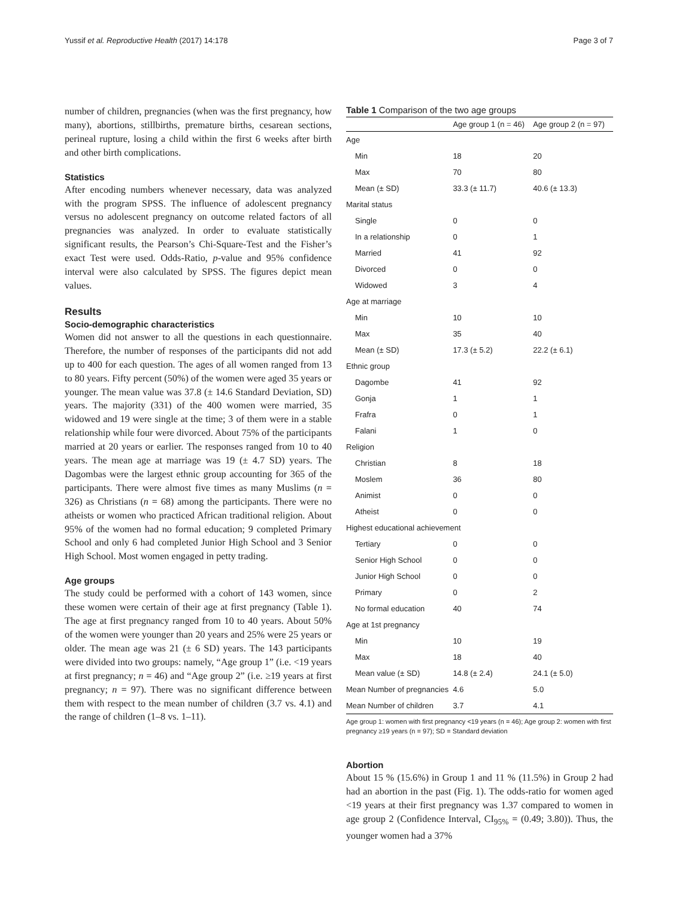Yussif et al. Reproductive Health (2017) 14:178 Page 3 of 7
number of children, pregnancies (when was the first pregnancy, how many), abortions, stillbirths, premature births, cesarean sections, perineal rupture, losing a child within the first 6 weeks after birth and other birth complications.
Statistics
After encoding numbers whenever necessary, data was analyzed with the program SPSS. The influence of adolescent pregnancy versus no adolescent pregnancy on outcome related factors of all pregnancies was analyzed. In order to evaluate statistically significant results, the Pearson’s Chi-Square-Test and the Fisher’s exact Test were used. Odds-Ratio, p-value and 95% confidence interval were also calculated by SPSS. The figures depict mean values.
Results
Socio-demographic characteristics
Women did not answer to all the questions in each questionnaire. Therefore, the number of responses of the participants did not add up to 400 for each question. The ages of all women ranged from 13 to 80 years. Fifty percent (50%) of the women were aged 35 years or younger. The mean value was 37.8 (± 14.6 Standard Deviation, SD) years. The majority (331) of the 400 women were married, 35 widowed and 19 were single at the time; 3 of them were in a stable relationship while four were divorced. About 75% of the participants married at 20 years or earlier. The responses ranged from 10 to 40 years. The mean age at marriage was 19 (± 4.7 SD) years. The Dagombas were the largest ethnic group accounting for 365 of the participants. There were almost five times as many Muslims (n = 326) as Christians (n = 68) among the participants. There were no atheists or women who practiced African traditional religion. About 95% of the women had no formal education; 9 completed Primary School and only 6 had completed Junior High School and 3 Senior High School. Most women engaged in petty trading.
Age groups
The study could be performed with a cohort of 143 women, since these women were certain of their age at first pregnancy (Table 1). The age at first pregnancy ranged from 10 to 40 years. About 50% of the women were younger than 20 years and 25% were 25 years or older. The mean age was 21 (± 6 SD) years. The 143 participants were divided into two groups: namely, “Age group 1” (i.e. <19 years at first pregnancy; n = 46) and “Age group 2” (i.e. ≥19 years at first pregnancy; n = 97). There was no significant difference between them with respect to the mean number of children (3.7 vs. 4.1) and the range of children (1–8 vs. 1–11).
Table 1 Comparison of the two age groups
| | Age group 1 (n = 46) | Age group 2 (n = 97) |
| --- | --- | --- |
| Age | | |
| Min | 18 | 20 |
| Max | 70 | 80 |
| Mean (± SD) | 33.3 (± 11.7) | 40.6 (± 13.3) |
| Marital status | | |
| Single | 0 | 0 |
| In a relationship | 0 | 1 |
| Married | 41 | 92 |
| Divorced | 0 | 0 |
| Widowed | 3 | 4 |
| Age at marriage | | |
| Min | 10 | 10 |
| Max | 35 | 40 |
| Mean (± SD) | 17.3 (± 5.2) | 22.2 (± 6.1) |
| Ethnic group | | |
| Dagombe | 41 | 92 |
| Gonja | 1 | 1 |
| Frafra | 0 | 1 |
| Falani | 1 | 0 |
| Religion | | |
| Christian | 8 | 18 |
| Moslem | 36 | 80 |
| Animist | 0 | 0 |
| Atheist | 0 | 0 |
| Highest educational achievement | | |
| Tertiary | 0 | 0 |
| Senior High School | 0 | 0 |
| Junior High School | 0 | 0 |
| Primary | 0 | 2 |
| No formal education | 40 | 74 |
| Age at 1st pregnancy | | |
| Min | 10 | 19 |
| Max | 18 | 40 |
| Mean value (± SD) | 14.8 (± 2.4) | 24.1 (± 5.0) |
| Mean Number of pregnancies | 4.6 | 5.0 |
| Mean Number of children | 3.7 | 4.1 |
Age group 1: women with first pregnancy <19 years (n = 46); Age group 2: women with first pregnancy ≥19 years (n = 97); SD = Standard deviation
Abortion
About 15 % (15.6%) in Group 1 and 11 % (11.5%) in Group 2 had had an abortion in the past (Fig. 1). The odds-ratio for women aged <19 years at their first pregnancy was 1.37 compared to women in age group 2 (Confidence Interval, CI<sub>95%</sub> = (0.49; 3.80)). Thus, the younger women had a 37%